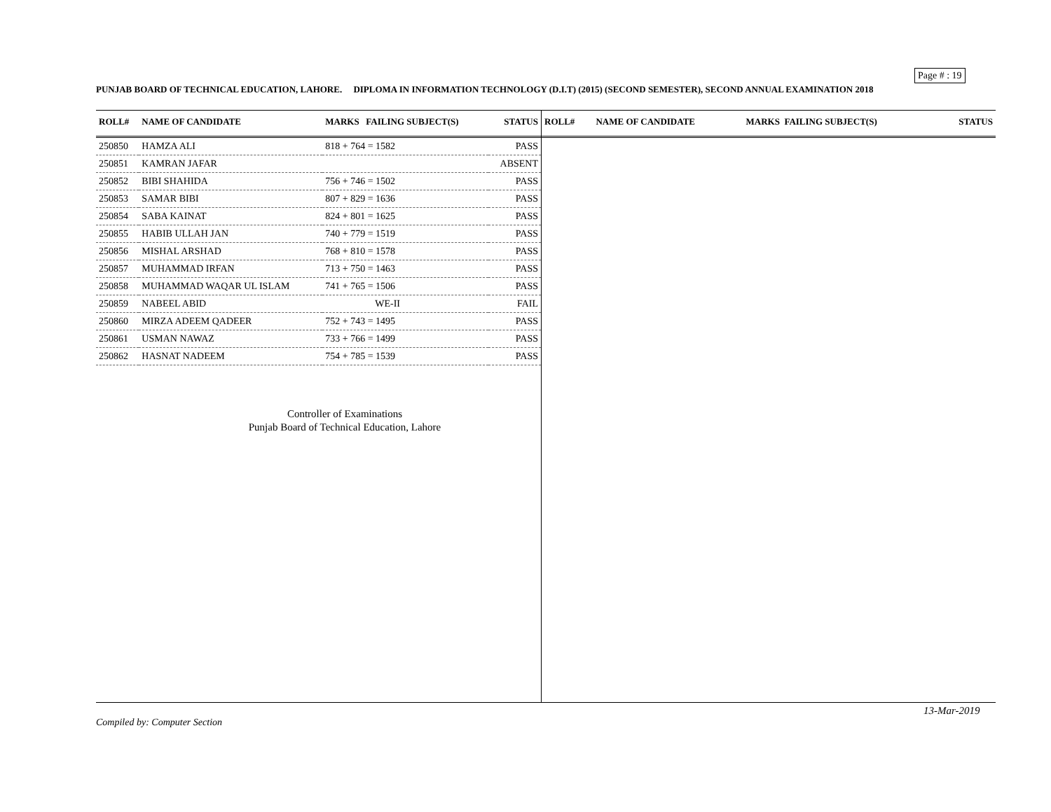Page # : 19
PUNJAB BOARD OF TECHNICAL EDUCATION, LAHORE. DIPLOMA IN INFORMATION TECHNOLOGY (D.I.T) (2015) (SECOND SEMESTER), SECOND ANNUAL EXAMINATION 2018
| ROLL# | NAME OF CANDIDATE | MARKS FAILING SUBJECT(S) | STATUS |
| --- | --- | --- | --- |
| 250850 | HAMZA ALI | 818 + 764 = 1582 | PASS |
| 250851 | KAMRAN JAFAR | | ABSENT |
| 250852 | BIBI SHAHIDA | 756 + 746 = 1502 | PASS |
| 250853 | SAMAR BIBI | 807 + 829 = 1636 | PASS |
| 250854 | SABA KAINAT | 824 + 801 = 1625 | PASS |
| 250855 | HABIB ULLAH JAN | 740 + 779 = 1519 | PASS |
| 250856 | MISHAL ARSHAD | 768 + 810 = 1578 | PASS |
| 250857 | MUHAMMAD IRFAN | 713 + 750 = 1463 | PASS |
| 250858 | MUHAMMAD WAQAR UL ISLAM | 741 + 765 = 1506 | PASS |
| 250859 | NABEEL ABID | WE-II | FAIL |
| 250860 | MIRZA ADEEM QADEER | 752 + 743 = 1495 | PASS |
| 250861 | USMAN NAWAZ | 733 + 766 = 1499 | PASS |
| 250862 | HASNAT NADEEM | 754 + 785 = 1539 | PASS |
Controller of Examinations
Punjab Board of Technical Education, Lahore
| ROLL# | NAME OF CANDIDATE | MARKS FAILING SUBJECT(S) | STATUS |
| --- | --- | --- | --- |
13-Mar-2019
Compiled by: Computer Section